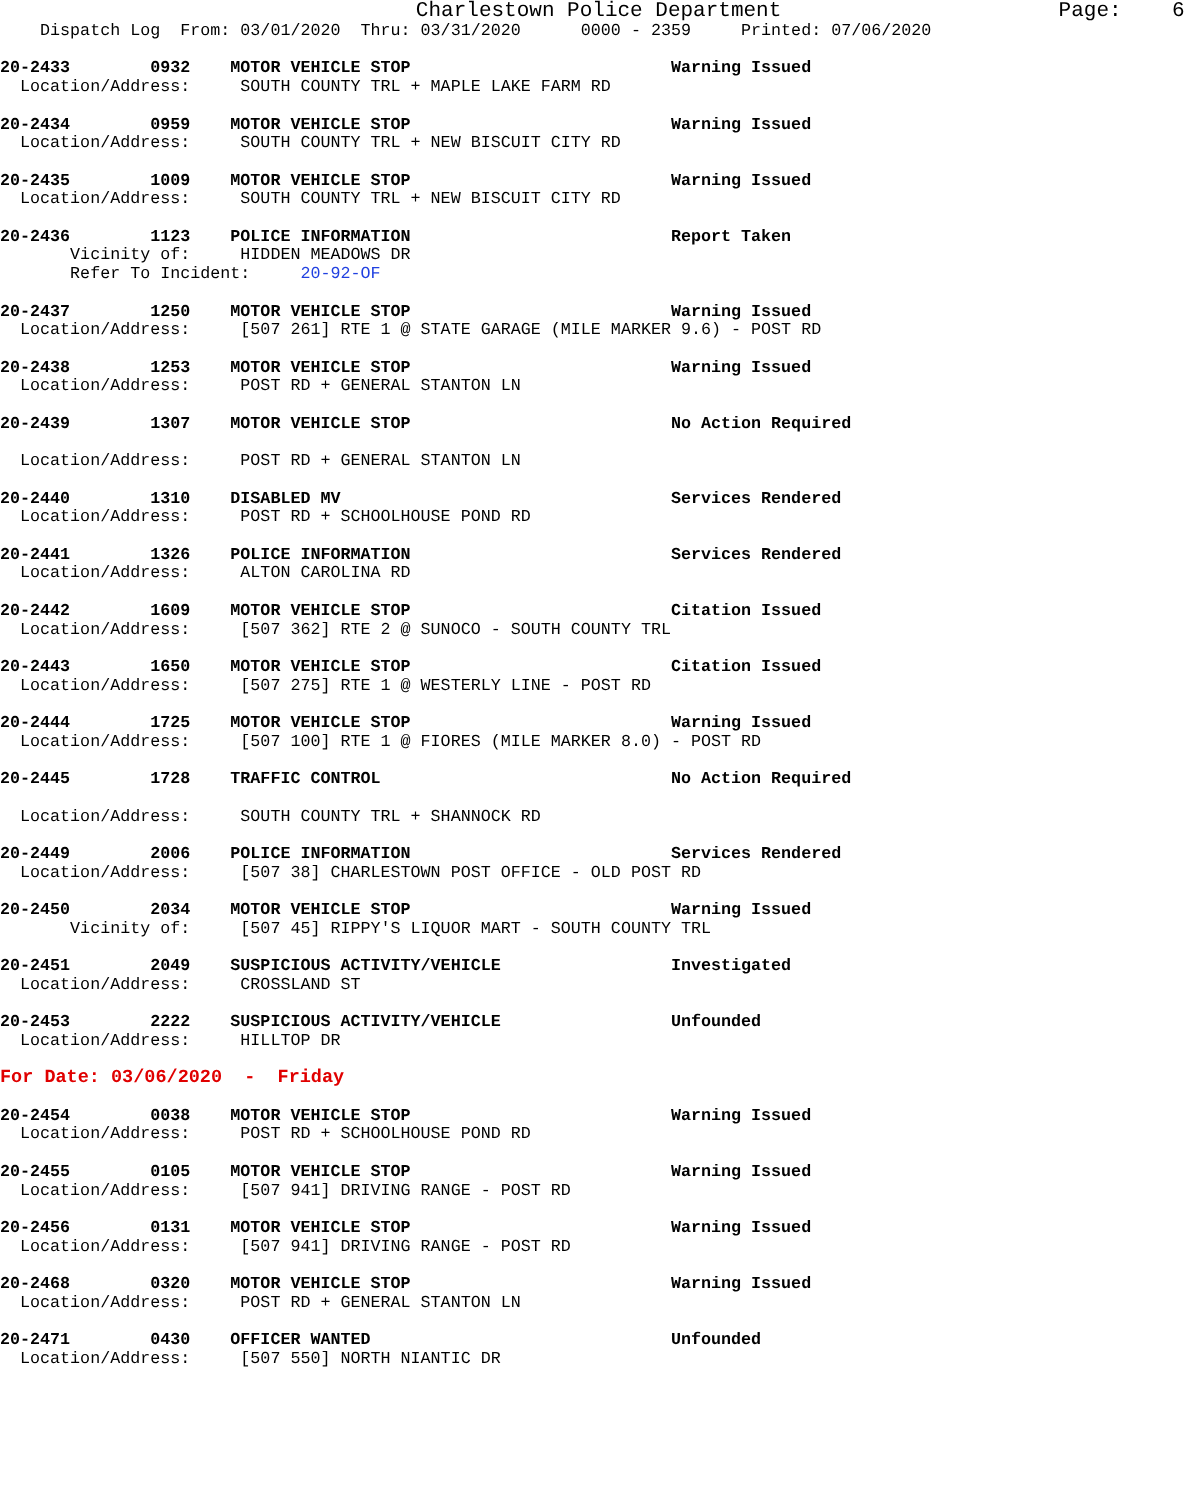Charlestown Police Department                      Page:    6
    Dispatch Log  From: 03/01/2020  Thru: 03/31/2020      0000 - 2359     Printed: 07/06/2020

20-2433        0932    MOTOR VEHICLE STOP                          Warning Issued
  Location/Address:     SOUTH COUNTY TRL + MAPLE LAKE FARM RD

20-2434        0959    MOTOR VEHICLE STOP                          Warning Issued
  Location/Address:     SOUTH COUNTY TRL + NEW BISCUIT CITY RD

20-2435        1009    MOTOR VEHICLE STOP                          Warning Issued
  Location/Address:     SOUTH COUNTY TRL + NEW BISCUIT CITY RD

20-2436        1123    POLICE INFORMATION                          Report Taken
       Vicinity of:     HIDDEN MEADOWS DR
       Refer To Incident:     20-92-OF

20-2437        1250    MOTOR VEHICLE STOP                          Warning Issued
  Location/Address:     [507 261] RTE 1 @ STATE GARAGE (MILE MARKER 9.6) - POST RD

20-2438        1253    MOTOR VEHICLE STOP                          Warning Issued
  Location/Address:     POST RD + GENERAL STANTON LN

20-2439        1307    MOTOR VEHICLE STOP                          No Action Required

  Location/Address:     POST RD + GENERAL STANTON LN

20-2440        1310    DISABLED MV                                 Services Rendered
  Location/Address:     POST RD + SCHOOLHOUSE POND RD

20-2441        1326    POLICE INFORMATION                          Services Rendered
  Location/Address:     ALTON CAROLINA RD

20-2442        1609    MOTOR VEHICLE STOP                          Citation Issued
  Location/Address:     [507 362] RTE 2 @ SUNOCO - SOUTH COUNTY TRL

20-2443        1650    MOTOR VEHICLE STOP                          Citation Issued
  Location/Address:     [507 275] RTE 1 @ WESTERLY LINE - POST RD

20-2444        1725    MOTOR VEHICLE STOP                          Warning Issued
  Location/Address:     [507 100] RTE 1 @ FIORES (MILE MARKER 8.0) - POST RD

20-2445        1728    TRAFFIC CONTROL                             No Action Required

  Location/Address:     SOUTH COUNTY TRL + SHANNOCK RD

20-2449        2006    POLICE INFORMATION                          Services Rendered
  Location/Address:     [507 38] CHARLESTOWN POST OFFICE - OLD POST RD

20-2450        2034    MOTOR VEHICLE STOP                          Warning Issued
       Vicinity of:     [507 45] RIPPY'S LIQUOR MART - SOUTH COUNTY TRL

20-2451        2049    SUSPICIOUS ACTIVITY/VEHICLE                 Investigated
  Location/Address:     CROSSLAND ST

20-2453        2222    SUSPICIOUS ACTIVITY/VEHICLE                 Unfounded
  Location/Address:     HILLTOP DR

For Date: 03/06/2020  -  Friday

20-2454        0038    MOTOR VEHICLE STOP                          Warning Issued
  Location/Address:     POST RD + SCHOOLHOUSE POND RD

20-2455        0105    MOTOR VEHICLE STOP                          Warning Issued
  Location/Address:     [507 941] DRIVING RANGE - POST RD

20-2456        0131    MOTOR VEHICLE STOP                          Warning Issued
  Location/Address:     [507 941] DRIVING RANGE - POST RD

20-2468        0320    MOTOR VEHICLE STOP                          Warning Issued
  Location/Address:     POST RD + GENERAL STANTON LN

20-2471        0430    OFFICER WANTED                              Unfounded
  Location/Address:     [507 550] NORTH NIANTIC DR